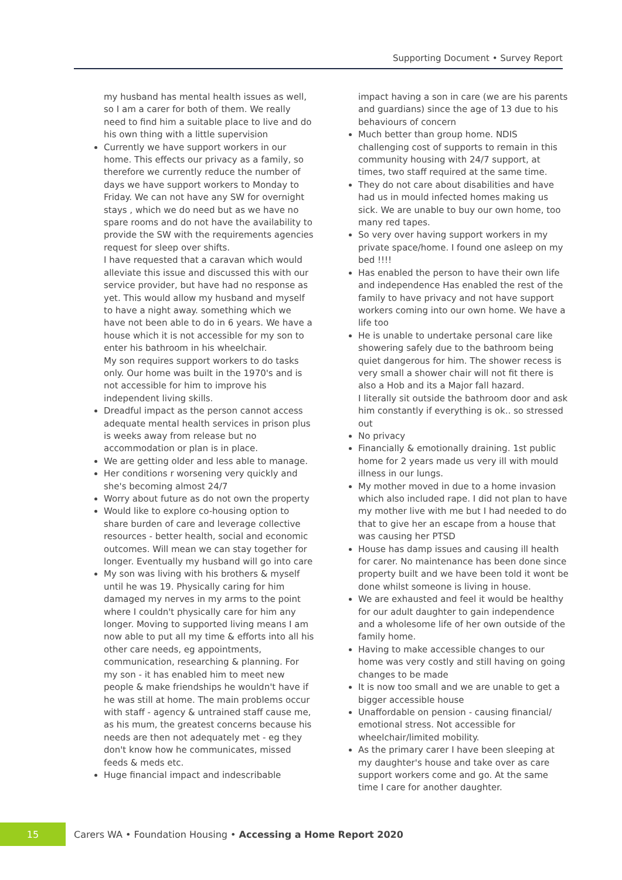Supporting Document • Survey Report
my husband has mental health issues as well, so I am a carer for both of them. We really need to find him a suitable place to live and do his own thing with a little supervision
Currently we have support workers in our home. This effects our privacy as a family, so therefore we currently reduce the number of days we have support workers to Monday to Friday. We can not have any SW for overnight stays , which we do need but as we have no spare rooms and do not have the availability to provide the SW with the requirements agencies request for sleep over shifts.
I have requested that a caravan which would alleviate this issue and discussed this with our service provider, but have had no response as yet. This would allow my husband and myself to have a night away. something which we have not been able to do in 6 years. We have a house which it is not accessible for my son to enter his bathroom in his wheelchair.
My son requires support workers to do tasks only. Our home was built in the 1970's and is not accessible for him to improve his independent living skills.
Dreadful impact as the person cannot access adequate mental health services in prison plus is weeks away from release but no accommodation or plan is in place.
We are getting older and less able to manage.
Her conditions r worsening very quickly and she's becoming almost 24/7
Worry about future as do not own the property
Would like to explore co-housing option to share burden of care and leverage collective resources - better health, social and economic outcomes. Will mean we can stay together for longer. Eventually my husband will go into care
My son was living with his brothers & myself until he was 19. Physically caring for him damaged my nerves in my arms to the point where I couldn't physically care for him any longer. Moving to supported living means I am now able to put all my time & efforts into all his other care needs, eg appointments, communication, researching & planning. For my son - it has enabled him to meet new people & make friendships he wouldn't have if he was still at home. The main problems occur with staff - agency & untrained staff cause me, as his mum, the greatest concerns because his needs are then not adequately met - eg they don't know how he communicates, missed feeds & meds etc.
Huge financial impact and indescribable
impact having a son in care (we are his parents and guardians) since the age of 13 due to his behaviours of concern
Much better than group home. NDIS challenging cost of supports to remain in this community housing with 24/7 support, at times, two staff required at the same time.
They do not care about disabilities and have had us in mould infected homes making us sick. We are unable to buy our own home, too many red tapes.
So very over having support workers in my private space/home. I found one asleep on my bed !!!!
Has enabled the person to have their own life and independence Has enabled the rest of the family to have privacy and not have support workers coming into our own home. We have a life too
He is unable to undertake personal care like showering safely due to the bathroom being quiet dangerous for him. The shower recess is very small a shower chair will not fit there is also a Hob and its a Major fall hazard.
I literally sit outside the bathroom door and ask him constantly if everything is ok.. so stressed out
No privacy
Financially & emotionally draining. 1st public home for 2 years made us very ill with mould illness in our lungs.
My mother moved in due to a home invasion which also included rape. I did not plan to have my mother live with me but I had needed to do that to give her an escape from a house that was causing her PTSD
House has damp issues and causing ill health for carer. No maintenance has been done since property built and we have been told it wont be done whilst someone is living in house.
We are exhausted and feel it would be healthy for our adult daughter to gain independence and a wholesome life of her own outside of the family home.
Having to make accessible changes to our home was very costly and still having on going changes to be made
It is now too small and we are unable to get a bigger accessible house
Unaffordable on pension - causing financial/ emotional stress. Not accessible for wheelchair/limited mobility.
As the primary carer I have been sleeping at my daughter's house and take over as care support workers come and go. At the same time I care for another daughter.
15
Carers WA • Foundation Housing • Accessing a Home Report 2020